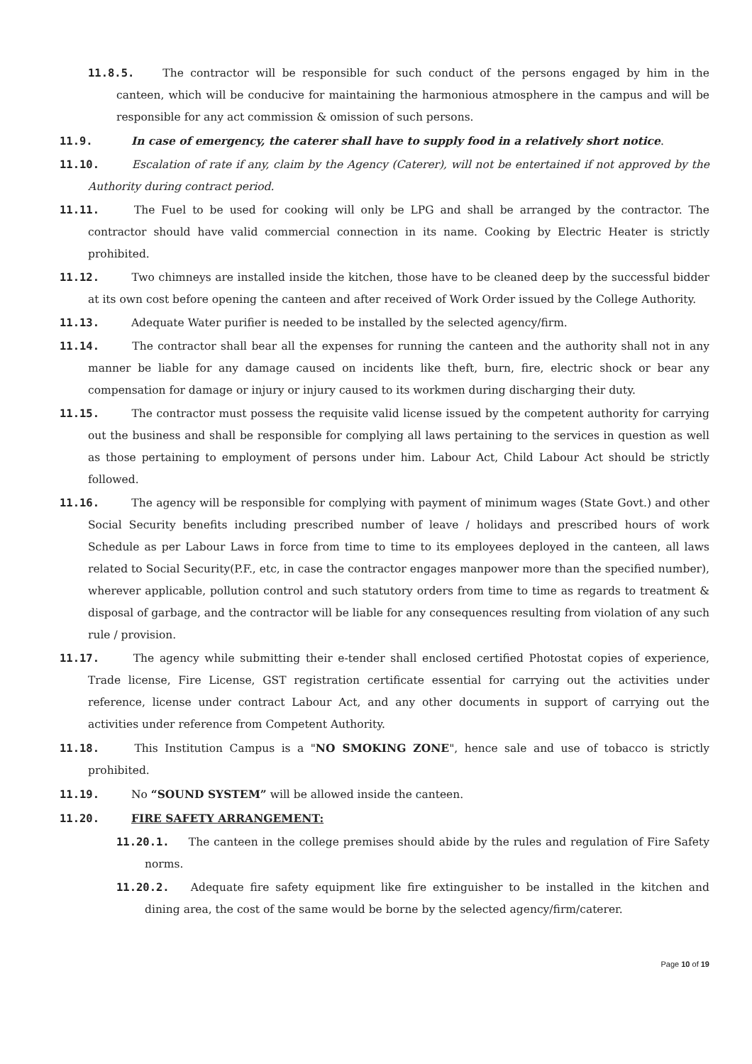11.8.5. The contractor will be responsible for such conduct of the persons engaged by him in the canteen, which will be conducive for maintaining the harmonious atmosphere in the campus and will be responsible for any act commission & omission of such persons.
11.9. In case of emergency, the caterer shall have to supply food in a relatively short notice.
11.10. Escalation of rate if any, claim by the Agency (Caterer), will not be entertained if not approved by the Authority during contract period.
11.11. The Fuel to be used for cooking will only be LPG and shall be arranged by the contractor. The contractor should have valid commercial connection in its name. Cooking by Electric Heater is strictly prohibited.
11.12. Two chimneys are installed inside the kitchen, those have to be cleaned deep by the successful bidder at its own cost before opening the canteen and after received of Work Order issued by the College Authority.
11.13. Adequate Water purifier is needed to be installed by the selected agency/firm.
11.14. The contractor shall bear all the expenses for running the canteen and the authority shall not in any manner be liable for any damage caused on incidents like theft, burn, fire, electric shock or bear any compensation for damage or injury or injury caused to its workmen during discharging their duty.
11.15. The contractor must possess the requisite valid license issued by the competent authority for carrying out the business and shall be responsible for complying all laws pertaining to the services in question as well as those pertaining to employment of persons under him. Labour Act, Child Labour Act should be strictly followed.
11.16. The agency will be responsible for complying with payment of minimum wages (State Govt.) and other Social Security benefits including prescribed number of leave / holidays and prescribed hours of work Schedule as per Labour Laws in force from time to time to its employees deployed in the canteen, all laws related to Social Security(P.F., etc, in case the contractor engages manpower more than the specified number), wherever applicable, pollution control and such statutory orders from time to time as regards to treatment & disposal of garbage, and the contractor will be liable for any consequences resulting from violation of any such rule / provision.
11.17. The agency while submitting their e-tender shall enclosed certified Photostat copies of experience, Trade license, Fire License, GST registration certificate essential for carrying out the activities under reference, license under contract Labour Act, and any other documents in support of carrying out the activities under reference from Competent Authority.
11.18. This Institution Campus is a "NO SMOKING ZONE", hence sale and use of tobacco is strictly prohibited.
11.19. No “SOUND SYSTEM” will be allowed inside the canteen.
11.20. FIRE SAFETY ARRANGEMENT:
11.20.1. The canteen in the college premises should abide by the rules and regulation of Fire Safety norms.
11.20.2. Adequate fire safety equipment like fire extinguisher to be installed in the kitchen and dining area, the cost of the same would be borne by the selected agency/firm/caterer.
Page 10 of 19